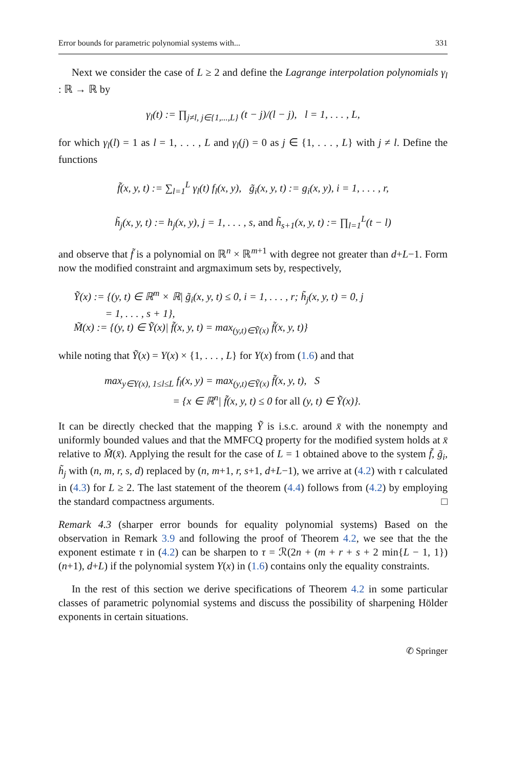Error bounds for parametric polynomial systems with... 331
Next we consider the case of L ≥ 2 and define the Lagrange interpolation polynomials γ<sub>l</sub> : ℝ → ℝ by
γ<sub>l</sub>(t) := ∏<sub>j≠l, j∈{1,...,L}</sub> (t − j)/(l − j), l = 1, . . . , L,
for which γ<sub>l</sub>(l) = 1 as l = 1, . . . , L and γ<sub>l</sub>(j) = 0 as j ∈ {1, . . . , L} with j ≠ l. Define the functions
f̃(x, y, t) := ∑<sub>l=1</sub><sup>L</sup> γ<sub>l</sub>(t) f<sub>l</sub>(x, y), g̃<sub>i</sub>(x, y, t) := g<sub>i</sub>(x, y), i = 1, . . . , r,
h̃<sub>j</sub>(x, y, t) := h<sub>j</sub>(x, y), j = 1, . . . , s, and h̃<sub>s+1</sub>(x, y, t) := ∏<sub>l=1</sub><sup>L</sup>(t − l)
and observe that f̃ is a polynomial on ℝ<sup>n</sup> × ℝ<sup>m+1</sup> with degree not greater than d+L−1. Form now the modified constraint and argmaximum sets by, respectively,
Ỹ(x) := {(y, t) ∈ ℝ<sup>m</sup> × ℝ| g̃<sub>i</sub>(x, y, t) ≤ 0, i = 1, . . . , r; h̃<sub>j</sub>(x, y, t) = 0, j
= 1, . . . , s + 1},
M̃(x) := {(y, t) ∈ Ỹ(x)| f̃(x, y, t) = max<sub>(y,t)∈Ỹ(x)</sub> f̃(x, y, t)}
while noting that Ỹ(x) = Y(x) × {1, . . . , L} for Y(x) from (1.6) and that
max<sub>y∈Y(x), 1≤l≤L</sub> f<sub>l</sub>(x, y) = max<sub>(y,t)∈Ỹ(x)</sub> f̃(x, y, t), S
= {x ∈ ℝ<sup>n</sup>| f̃(x, y, t) ≤ 0 for all (y, t) ∈ Ỹ(x)}.
It can be directly checked that the mapping Ỹ is i.s.c. around x̄ with the nonempty and uniformly bounded values and that the MMFCQ property for the modified system holds at x̄ relative to M̃(x̄). Applying the result for the case of L = 1 obtained above to the system f̃, g̃<sub>i</sub>, h̃<sub>j</sub> with (n, m, r, s, d) replaced by (n, m+1, r, s+1, d+L−1), we arrive at (4.2) with τ calculated in (4.3) for L ≥ 2. The last statement of the theorem (4.4) follows from (4.2) by employing the standard compactness arguments. □
Remark 4.3 (sharper error bounds for equality polynomial systems) Based on the observation in Remark 3.9 and following the proof of Theorem 4.2, we see that the the exponent estimate τ in (4.2) can be sharpen to τ = ℛ(2n + (m + r + s + 2 min{L − 1, 1})(n+1), d+L) if the polynomial system Y(x) in (1.6) contains only the equality constraints.
In the rest of this section we derive specifications of Theorem 4.2 in some particular classes of parametric polynomial systems and discuss the possibility of sharpening Hölder exponents in certain situations.
✆ Springer